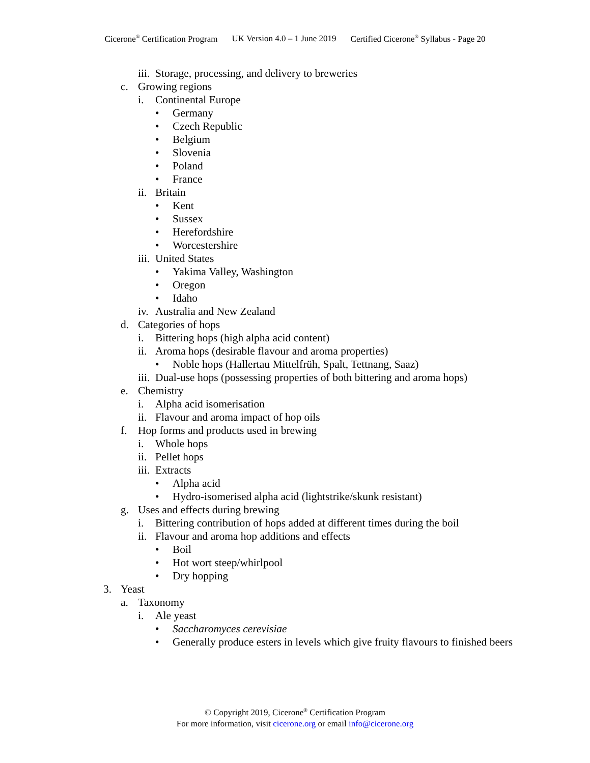Cicerone<sup>®</sup> Certification Program UK Version 4.0 – 1 June 2019 Certified Cicerone<sup>®</sup> Syllabus - Page 20
iii. Storage, processing, and delivery to breweries
c. Growing regions
i. Continental Europe
• Germany
• Czech Republic
• Belgium
• Slovenia
• Poland
• France
ii. Britain
• Kent
• Sussex
• Herefordshire
• Worcestershire
iii. United States
• Yakima Valley, Washington
• Oregon
• Idaho
iv. Australia and New Zealand
d. Categories of hops
i. Bittering hops (high alpha acid content)
ii. Aroma hops (desirable flavour and aroma properties)
• Noble hops (Hallertau Mittelfrüh, Spalt, Tettnang, Saaz)
iii. Dual-use hops (possessing properties of both bittering and aroma hops)
e. Chemistry
i. Alpha acid isomerisation
ii. Flavour and aroma impact of hop oils
f. Hop forms and products used in brewing
i. Whole hops
ii. Pellet hops
iii. Extracts
• Alpha acid
• Hydro-isomerised alpha acid (lightstrike/skunk resistant)
g. Uses and effects during brewing
i. Bittering contribution of hops added at different times during the boil
ii. Flavour and aroma hop additions and effects
• Boil
• Hot wort steep/whirlpool
• Dry hopping
3. Yeast
a. Taxonomy
i. Ale yeast
• Saccharomyces cerevisiae
• Generally produce esters in levels which give fruity flavours to finished beers
© Copyright 2019, Cicerone<sup>®</sup> Certification Program
For more information, visit cicerone.org or email info@cicerone.org